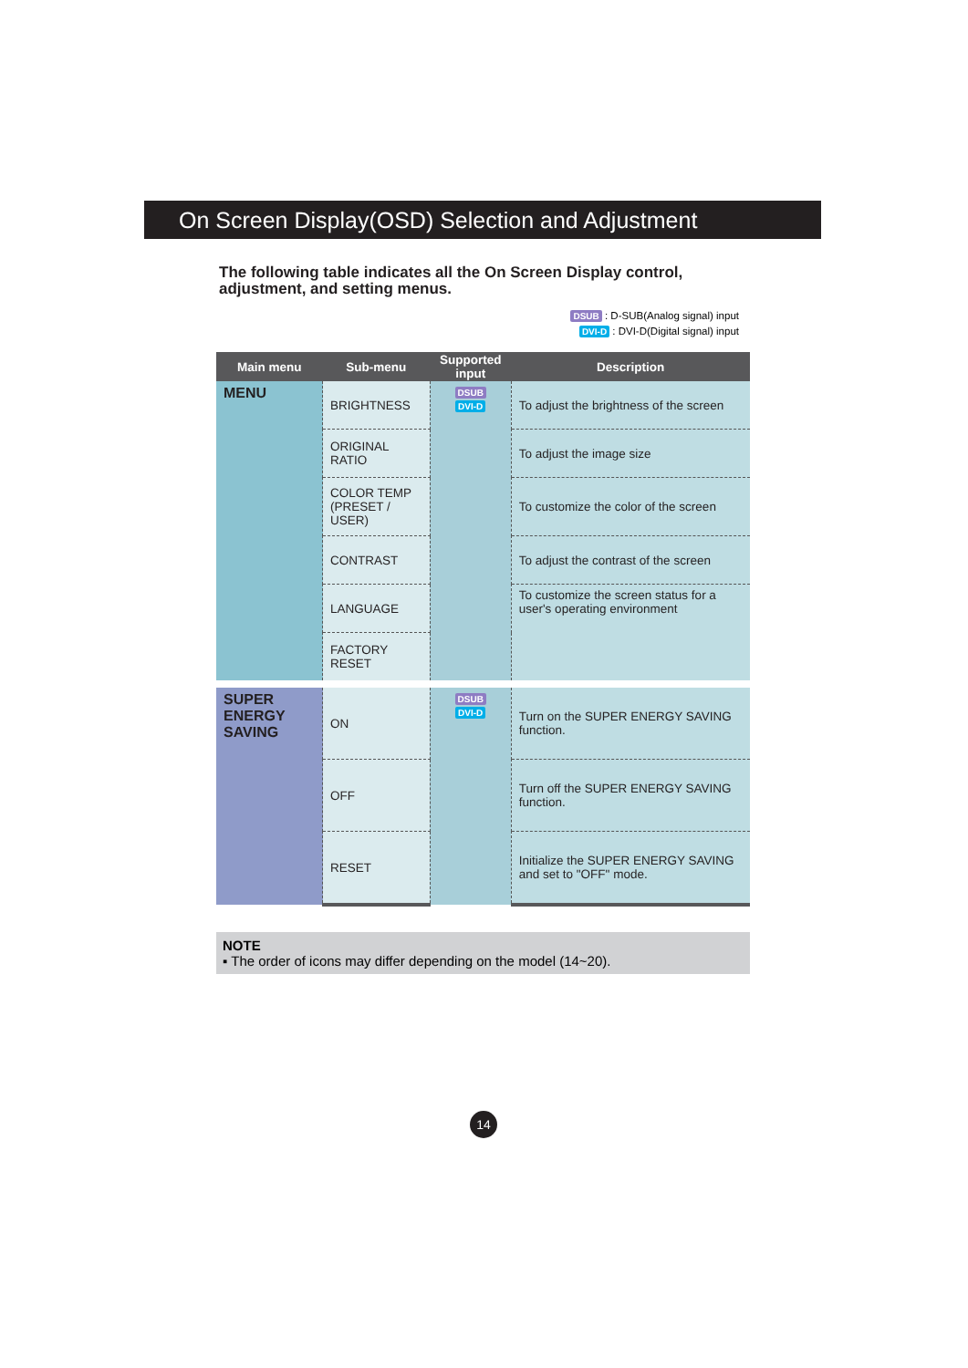On Screen Display(OSD) Selection and Adjustment
The following table indicates all the On Screen Display control, adjustment, and setting menus.
DSUB : D-SUB(Analog signal) input
DVI-D : DVI-D(Digital signal) input
| Main menu | Sub-menu | Supported input | Description |
| --- | --- | --- | --- |
| MENU | BRIGHTNESS | DSUB DVI-D | To adjust the brightness of the screen |
| | ORIGINAL RATIO | | To adjust the image size |
| | COLOR TEMP (PRESET / USER) | | To customize the color of the screen |
| | CONTRAST | | To adjust the contrast of the screen |
| | LANGUAGE | | To customize the screen status for a user's operating environment |
| | FACTORY RESET | | |
| SUPER ENERGY SAVING | ON | DSUB DVI-D | Turn on the SUPER ENERGY SAVING function. |
| | OFF | | Turn off the SUPER ENERGY SAVING function. |
| | RESET | | Initialize the SUPER ENERGY SAVING and set to "OFF" mode. |
NOTE
▪ The order of icons may differ depending on the model (14~20).
14